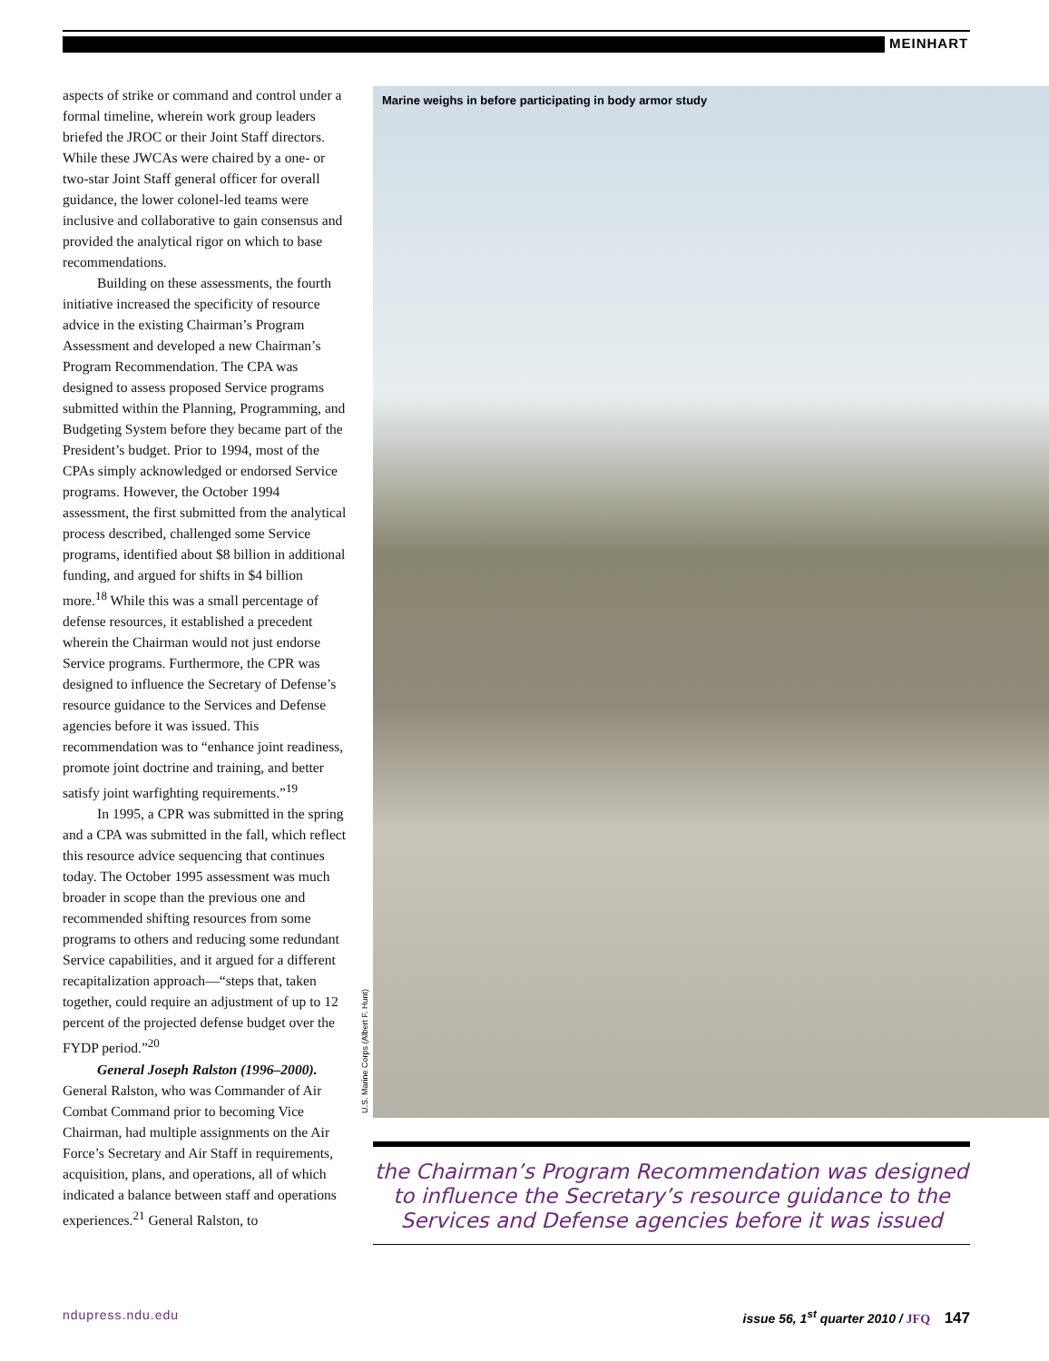MEINHART
aspects of strike or command and control under a formal timeline, wherein work group leaders briefed the JROC or their Joint Staff directors. While these JWCAs were chaired by a one- or two-star Joint Staff general officer for overall guidance, the lower colonel-led teams were inclusive and collaborative to gain consensus and provided the analytical rigor on which to base recommendations.
Building on these assessments, the fourth initiative increased the specificity of resource advice in the existing Chairman’s Program Assessment and developed a new Chairman’s Program Recommendation. The CPA was designed to assess proposed Service programs submitted within the Planning, Programming, and Budgeting System before they became part of the President’s budget. Prior to 1994, most of the CPAs simply acknowledged or endorsed Service programs. However, the October 1994 assessment, the first submitted from the analytical process described, challenged some Service programs, identified about $8 billion in additional funding, and argued for shifts in $4 billion more.<sup>18</sup> While this was a small percentage of defense resources, it established a precedent wherein the Chairman would not just endorse Service programs. Furthermore, the CPR was designed to influence the Secretary of Defense’s resource guidance to the Services and Defense agencies before it was issued. This recommendation was to “enhance joint readiness, promote joint doctrine and training, and better satisfy joint warfighting requirements.”<sup>19</sup>
In 1995, a CPR was submitted in the spring and a CPA was submitted in the fall, which reflect this resource advice sequencing that continues today. The October 1995 assessment was much broader in scope than the previous one and recommended shifting resources from some programs to others and reducing some redundant Service capabilities, and it argued for a different recapitalization approach—“steps that, taken together, could require an adjustment of up to 12 percent of the projected defense budget over the FYDP period.”<sup>20</sup>
General Joseph Ralston (1996–2000). General Ralston, who was Commander of Air Combat Command prior to becoming Vice Chairman, had multiple assignments on the Air Force’s Secretary and Air Staff in requirements, acquisition, plans, and operations, all of which indicated a balance between staff and operations experiences.<sup>21</sup> General Ralston, to
Marine weighs in before participating in body armor study
U.S. Marine Corps (Albert F. Hunt)
the Chairman’s Program Recommendation was designed to influence the Secretary’s resource guidance to the Services and Defense agencies before it was issued
ndupress.ndu.edu issue 56, 1<sup>st</sup> quarter 2010 / JFQ 147